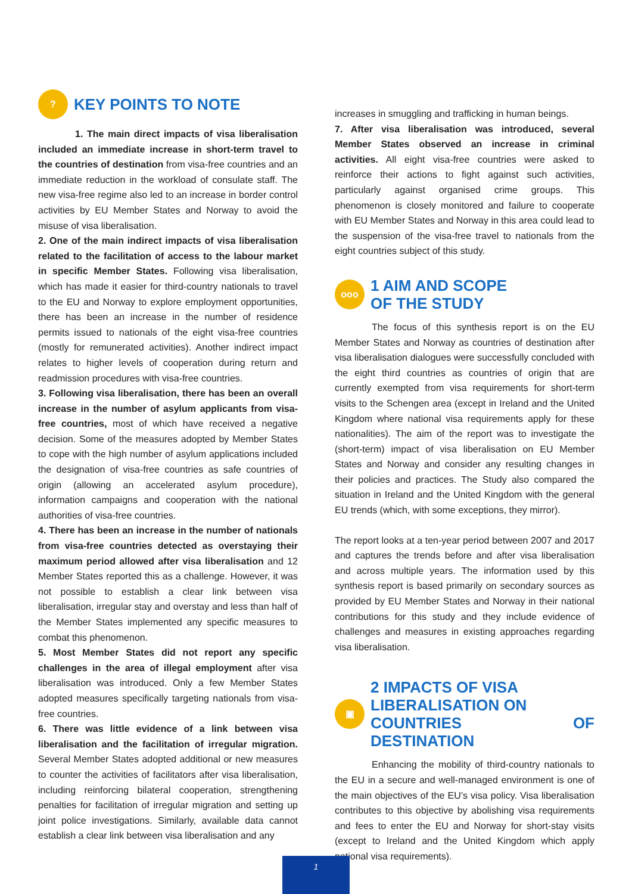?
KEY POINTS TO NOTE
1. The main direct impacts of visa liberalisation included an immediate increase in short-term travel to the countries of destination from visa-free countries and an immediate reduction in the workload of consulate staff. The new visa-free regime also led to an increase in border control activities by EU Member States and Norway to avoid the misuse of visa liberalisation.
2. One of the main indirect impacts of visa liberalisation related to the facilitation of access to the labour market in specific Member States. Following visa liberalisation, which has made it easier for third-country nationals to travel to the EU and Norway to explore employment opportunities, there has been an increase in the number of residence permits issued to nationals of the eight visa-free countries (mostly for remunerated activities). Another indirect impact relates to higher levels of cooperation during return and readmission procedures with visa-free countries.
3. Following visa liberalisation, there has been an overall increase in the number of asylum applicants from visa-free countries, most of which have received a negative decision. Some of the measures adopted by Member States to cope with the high number of asylum applications included the designation of visa-free countries as safe countries of origin (allowing an accelerated asylum procedure), information campaigns and cooperation with the national authorities of visa-free countries.
4. There has been an increase in the number of nationals from visa-free countries detected as overstaying their maximum period allowed after visa liberalisation and 12 Member States reported this as a challenge. However, it was not possible to establish a clear link between visa liberalisation, irregular stay and overstay and less than half of the Member States implemented any specific measures to combat this phenomenon.
5. Most Member States did not report any specific challenges in the area of illegal employment after visa liberalisation was introduced. Only a few Member States adopted measures specifically targeting nationals from visa-free countries.
6. There was little evidence of a link between visa liberalisation and the facilitation of irregular migration. Several Member States adopted additional or new measures to counter the activities of facilitators after visa liberalisation, including reinforcing bilateral cooperation, strengthening penalties for facilitation of irregular migration and setting up joint police investigations. Similarly, available data cannot establish a clear link between visa liberalisation and any
increases in smuggling and trafficking in human beings.
7. After visa liberalisation was introduced, several Member States observed an increase in criminal activities. All eight visa-free countries were asked to reinforce their actions to fight against such activities, particularly against organised crime groups. This phenomenon is closely monitored and failure to cooperate with EU Member States and Norway in this area could lead to the suspension of the visa-free travel to nationals from the eight countries subject of this study.
ooo
1 AIM AND SCOPE
OF THE STUDY
The focus of this synthesis report is on the EU Member States and Norway as countries of destination after visa liberalisation dialogues were successfully concluded with the eight third countries as countries of origin that are currently exempted from visa requirements for short-term visits to the Schengen area (except in Ireland and the United Kingdom where national visa requirements apply for these nationalities). The aim of the report was to investigate the (short-term) impact of visa liberalisation on EU Member States and Norway and consider any resulting changes in their policies and practices. The Study also compared the situation in Ireland and the United Kingdom with the general EU trends (which, with some exceptions, they mirror).
The report looks at a ten-year period between 2007 and 2017 and captures the trends before and after visa liberalisation and across multiple years. The information used by this synthesis report is based primarily on secondary sources as provided by EU Member States and Norway in their national contributions for this study and they include evidence of challenges and measures in existing approaches regarding visa liberalisation.
▣
2 IMPACTS OF VISA
LIBERALISATION ON
COUNTRIES OF DESTINATION
Enhancing the mobility of third-country nationals to the EU in a secure and well-managed environment is one of the main objectives of the EU’s visa policy. Visa liberalisation contributes to this objective by abolishing visa requirements and fees to enter the EU and Norway for short-stay visits (except to Ireland and the United Kingdom which apply national visa requirements).
1